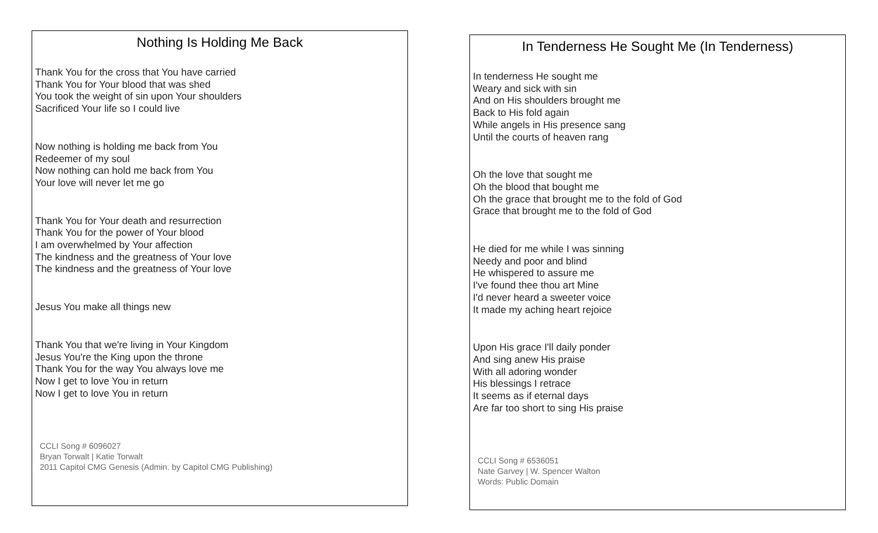Nothing Is Holding Me Back
Thank You for the cross that You have carried
Thank You for Your blood that was shed
You took the weight of sin upon Your shoulders
Sacrificed Your life so I could live
Now nothing is holding me back from You
Redeemer of my soul
Now nothing can hold me back from You
Your love will never let me go
Thank You for Your death and resurrection
Thank You for the power of Your blood
I am overwhelmed by Your affection
The kindness and the greatness of Your love
The kindness and the greatness of Your love
Jesus You make all things new
Thank You that we're living in Your Kingdom
Jesus You're the King upon the throne
Thank You for the way You always love me
Now I get to love You in return
Now I get to love You in return
CCLI Song # 6096027
Bryan Torwalt | Katie Torwalt
2011 Capitol CMG Genesis (Admin. by Capitol CMG Publishing)
In Tenderness He Sought Me (In Tenderness)
In tenderness He sought me
Weary and sick with sin
And on His shoulders brought me
Back to His fold again
While angels in His presence sang
Until the courts of heaven rang
Oh the love that sought me
Oh the blood that bought me
Oh the grace that brought me to the fold of God
Grace that brought me to the fold of God
He died for me while I was sinning
Needy and poor and blind
He whispered to assure me
I've found thee thou art Mine
I'd never heard a sweeter voice
It made my aching heart rejoice
Upon His grace I'll daily ponder
And sing anew His praise
With all adoring wonder
His blessings I retrace
It seems as if eternal days
Are far too short to sing His praise
CCLI Song # 6536051
Nate Garvey | W. Spencer Walton
Words: Public Domain